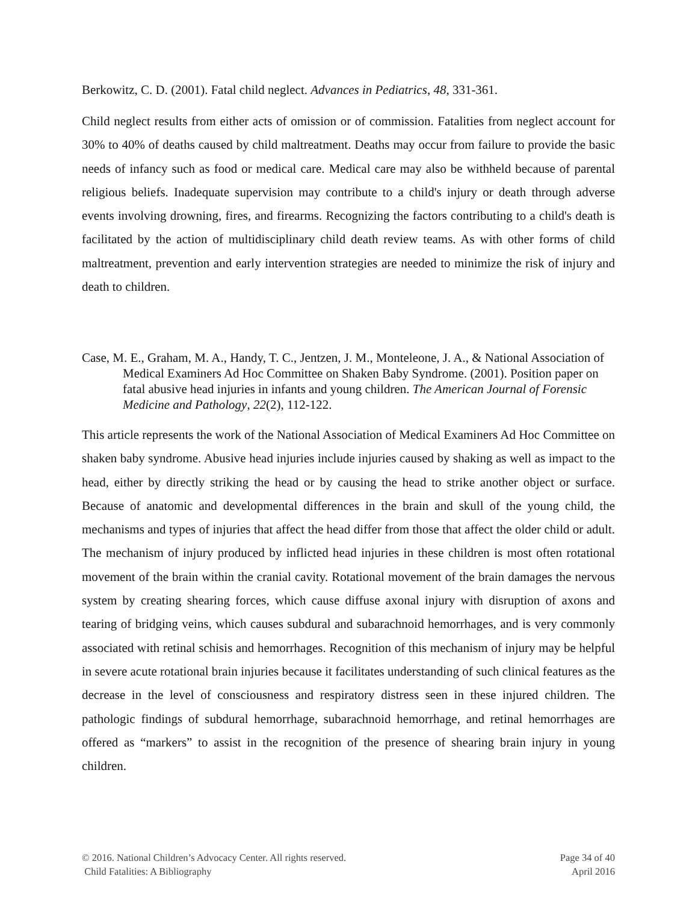Berkowitz, C. D. (2001). Fatal child neglect. Advances in Pediatrics, 48, 331-361.
Child neglect results from either acts of omission or of commission. Fatalities from neglect account for 30% to 40% of deaths caused by child maltreatment. Deaths may occur from failure to provide the basic needs of infancy such as food or medical care. Medical care may also be withheld because of parental religious beliefs. Inadequate supervision may contribute to a child's injury or death through adverse events involving drowning, fires, and firearms. Recognizing the factors contributing to a child's death is facilitated by the action of multidisciplinary child death review teams. As with other forms of child maltreatment, prevention and early intervention strategies are needed to minimize the risk of injury and death to children.
Case, M. E., Graham, M. A., Handy, T. C., Jentzen, J. M., Monteleone, J. A., & National Association of Medical Examiners Ad Hoc Committee on Shaken Baby Syndrome. (2001). Position paper on fatal abusive head injuries in infants and young children. The American Journal of Forensic Medicine and Pathology, 22(2), 112-122.
This article represents the work of the National Association of Medical Examiners Ad Hoc Committee on shaken baby syndrome. Abusive head injuries include injuries caused by shaking as well as impact to the head, either by directly striking the head or by causing the head to strike another object or surface. Because of anatomic and developmental differences in the brain and skull of the young child, the mechanisms and types of injuries that affect the head differ from those that affect the older child or adult. The mechanism of injury produced by inflicted head injuries in these children is most often rotational movement of the brain within the cranial cavity. Rotational movement of the brain damages the nervous system by creating shearing forces, which cause diffuse axonal injury with disruption of axons and tearing of bridging veins, which causes subdural and subarachnoid hemorrhages, and is very commonly associated with retinal schisis and hemorrhages. Recognition of this mechanism of injury may be helpful in severe acute rotational brain injuries because it facilitates understanding of such clinical features as the decrease in the level of consciousness and respiratory distress seen in these injured children. The pathologic findings of subdural hemorrhage, subarachnoid hemorrhage, and retinal hemorrhages are offered as “markers” to assist in the recognition of the presence of shearing brain injury in young children.
© 2016. National Children’s Advocacy Center. All rights reserved.
Child Fatalities: A Bibliography
Page 34 of 40
April 2016